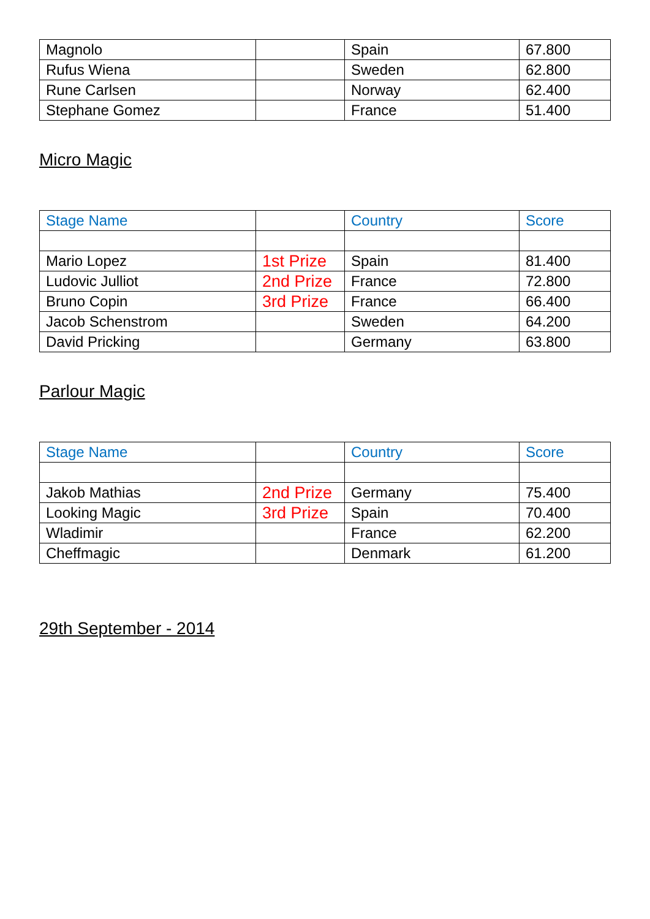| Magnolo | | Spain | 67.800 |
| Rufus Wiena | | Sweden | 62.800 |
| Rune Carlsen | | Norway | 62.400 |
| Stephane Gomez | | France | 51.400 |
Micro Magic
| Stage Name | | Country | Score |
| --- | --- | --- | --- |
| Mario Lopez | 1st Prize | Spain | 81.400 |
| Ludovic Julliot | 2nd Prize | France | 72.800 |
| Bruno Copin | 3rd Prize | France | 66.400 |
| Jacob Schenstrom | | Sweden | 64.200 |
| David Pricking | | Germany | 63.800 |
Parlour Magic
| Stage Name | | Country | Score |
| --- | --- | --- | --- |
| Jakob Mathias | 2nd Prize | Germany | 75.400 |
| Looking Magic | 3rd Prize | Spain | 70.400 |
| Wladimir | | France | 62.200 |
| Cheffmagic | | Denmark | 61.200 |
29th September - 2014